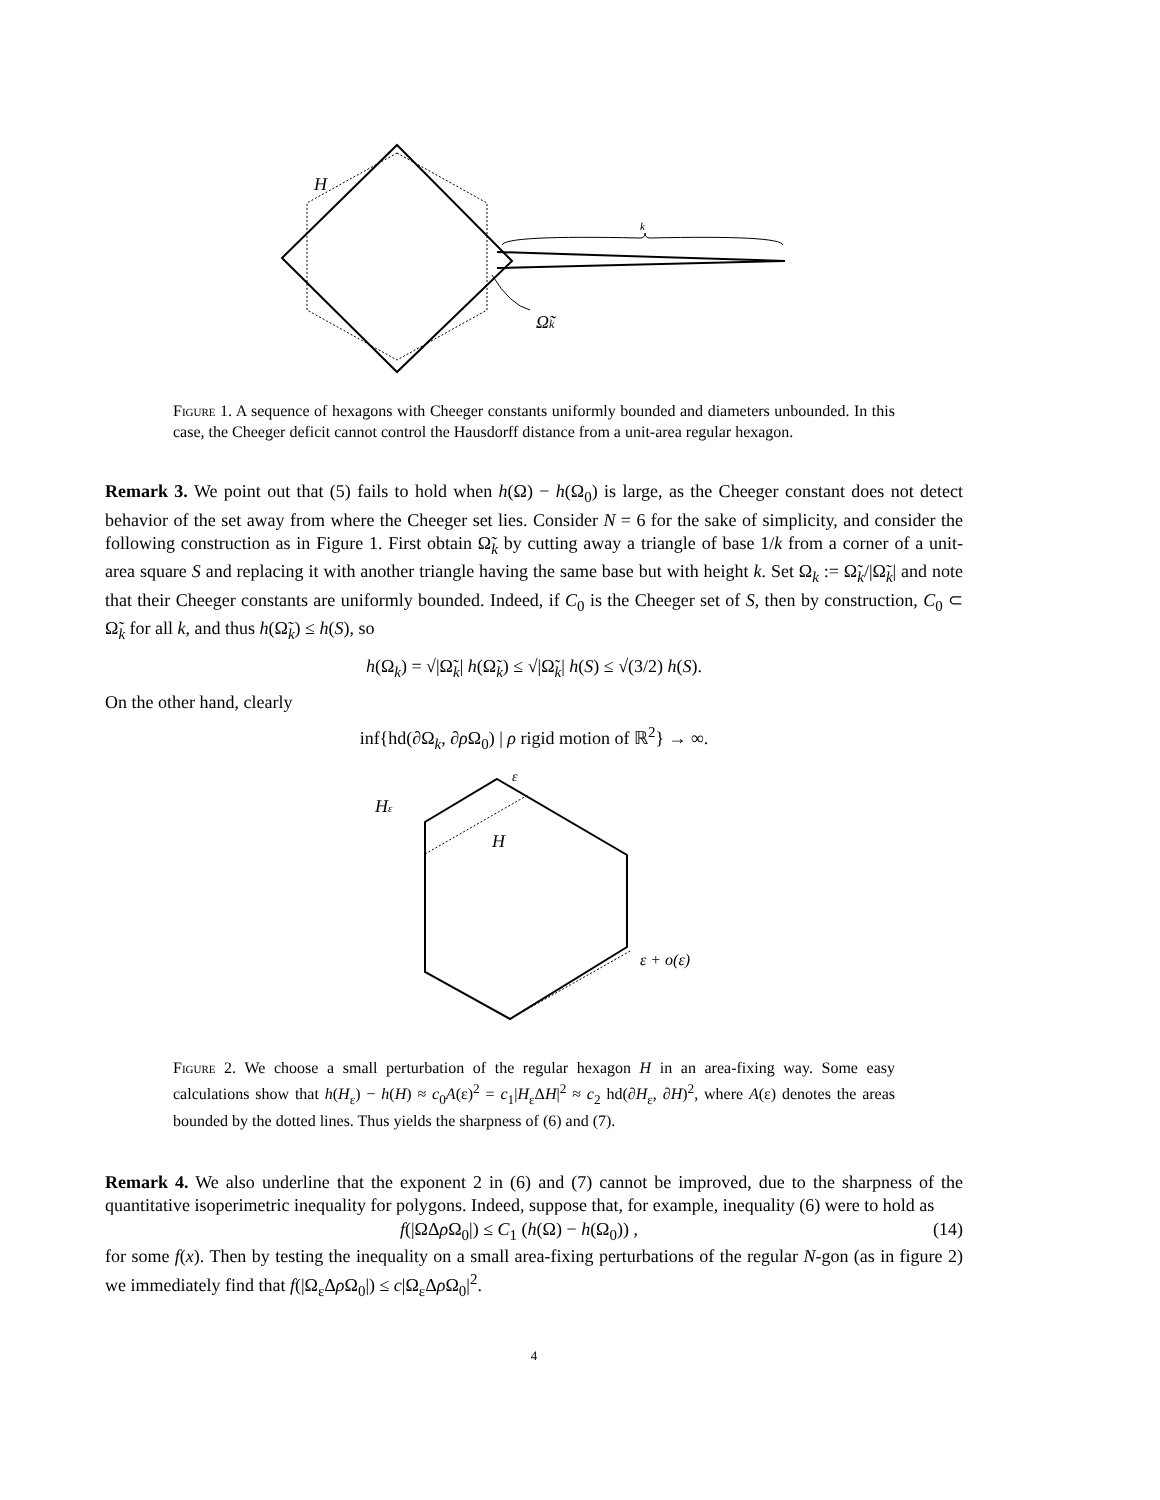H
k
Ω̃k
Figure 1. A sequence of hexagons with Cheeger constants uniformly bounded and diameters unbounded. In this case, the Cheeger deficit cannot control the Hausdorff distance from a unit-area regular hexagon.
Remark 3. We point out that (5) fails to hold when h(Ω) − h(Ω<sub>0</sub>) is large, as the Cheeger constant does not detect behavior of the set away from where the Cheeger set lies. Consider N = 6 for the sake of simplicity, and consider the following construction as in Figure 1. First obtain Ω̃<sub>k</sub> by cutting away a triangle of base 1/k from a corner of a unit-area square S and replacing it with another triangle having the same base but with height k. Set Ω<sub>k</sub> := Ω̃<sub>k</sub>/|Ω̃<sub>k</sub>| and note that their Cheeger constants are uniformly bounded. Indeed, if C<sub>0</sub> is the Cheeger set of S, then by construction, C<sub>0</sub> ⊂ Ω̃<sub>k</sub> for all k, and thus h(Ω̃<sub>k</sub>) ≤ h(S), so
h(Ω<sub>k</sub>) = √|Ω̃<sub>k</sub>| h(Ω̃<sub>k</sub>) ≤ √|Ω̃<sub>k</sub>| h(S) ≤ √(3/2) h(S).
On the other hand, clearly
inf{hd(∂Ω<sub>k</sub>, ∂ρ Ω<sub>0</sub>) | ρ rigid motion of ℝ<sup>2</sup>} → ∞.
Hε
H
ε
ε + o(ε)
Figure 2. We choose a small perturbation of the regular hexagon H in an area-fixing way. Some easy calculations show that h(H<sub>ε</sub>) − h(H) ≈ c<sub>0</sub>A(ε)<sup>2</sup> = c<sub>1</sub>|H<sub>ε</sub>ΔH|<sup>2</sup> ≈ c<sub>2</sub> hd(∂H<sub>ε</sub>, ∂H)<sup>2</sup>, where A(ε) denotes the areas bounded by the dotted lines. Thus yields the sharpness of (6) and (7).
Remark 4. We also underline that the exponent 2 in (6) and (7) cannot be improved, due to the sharpness of the quantitative isoperimetric inequality for polygons. Indeed, suppose that, for example, inequality (6) were to hold as
f(|ΩΔρ Ω<sub>0</sub>|) ≤ C<sub>1</sub> (h(Ω) − h(Ω<sub>0</sub>)) , (14)
for some f(x). Then by testing the inequality on a small area-fixing perturbations of the regular N-gon (as in figure 2) we immediately find that f(|Ω<sub>ε</sub>Δρ Ω<sub>0</sub>|) ≤ c|Ω<sub>ε</sub>Δρ Ω<sub>0</sub>|<sup>2</sup>.
4